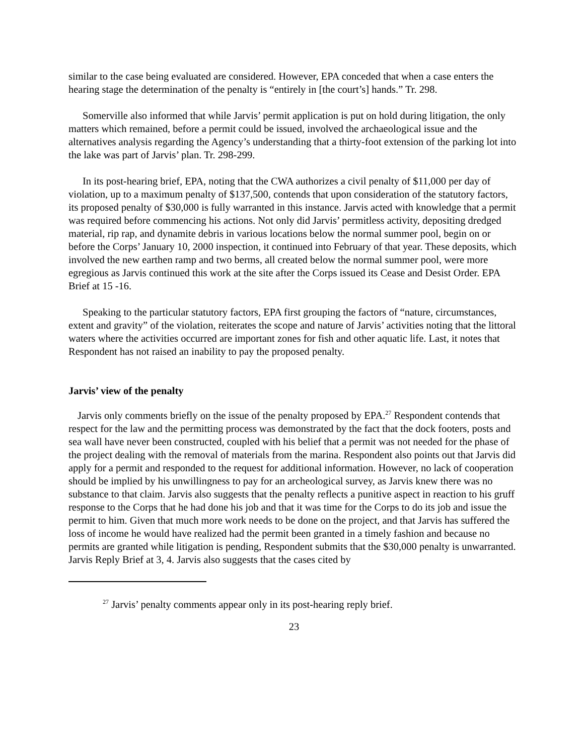similar to the case being evaluated are considered. However, EPA conceded that when a case enters the hearing stage the determination of the penalty is “entirely in [the court’s] hands.” Tr. 298.
Somerville also informed that while Jarvis’ permit application is put on hold during litigation, the only matters which remained, before a permit could be issued, involved the archaeological issue and the alternatives analysis regarding the Agency’s understanding that a thirty-foot extension of the parking lot into the lake was part of Jarvis’ plan. Tr. 298-299.
In its post-hearing brief, EPA, noting that the CWA authorizes a civil penalty of $11,000 per day of violation, up to a maximum penalty of $137,500, contends that upon consideration of the statutory factors, its proposed penalty of $30,000 is fully warranted in this instance. Jarvis acted with knowledge that a permit was required before commencing his actions. Not only did Jarvis’ permitless activity, depositing dredged material, rip rap, and dynamite debris in various locations below the normal summer pool, begin on or before the Corps’ January 10, 2000 inspection, it continued into February of that year. These deposits, which involved the new earthen ramp and two berms, all created below the normal summer pool, were more egregious as Jarvis continued this work at the site after the Corps issued its Cease and Desist Order. EPA Brief at 15 -16.
Speaking to the particular statutory factors, EPA first grouping the factors of “nature, circumstances, extent and gravity” of the violation, reiterates the scope and nature of Jarvis’ activities noting that the littoral waters where the activities occurred are important zones for fish and other aquatic life. Last, it notes that Respondent has not raised an inability to pay the proposed penalty.
Jarvis’ view of the penalty
Jarvis only comments briefly on the issue of the penalty proposed by EPA.<sup>27</sup> Respondent contends that respect for the law and the permitting process was demonstrated by the fact that the dock footers, posts and sea wall have never been constructed, coupled with his belief that a permit was not needed for the phase of the project dealing with the removal of materials from the marina. Respondent also points out that Jarvis did apply for a permit and responded to the request for additional information. However, no lack of cooperation should be implied by his unwillingness to pay for an archeological survey, as Jarvis knew there was no substance to that claim. Jarvis also suggests that the penalty reflects a punitive aspect in reaction to his gruff response to the Corps that he had done his job and that it was time for the Corps to do its job and issue the permit to him. Given that much more work needs to be done on the project, and that Jarvis has suffered the loss of income he would have realized had the permit been granted in a timely fashion and because no permits are granted while litigation is pending, Respondent submits that the $30,000 penalty is unwarranted. Jarvis Reply Brief at 3, 4. Jarvis also suggests that the cases cited by
<sup>27</sup> Jarvis’ penalty comments appear only in its post-hearing reply brief.
23